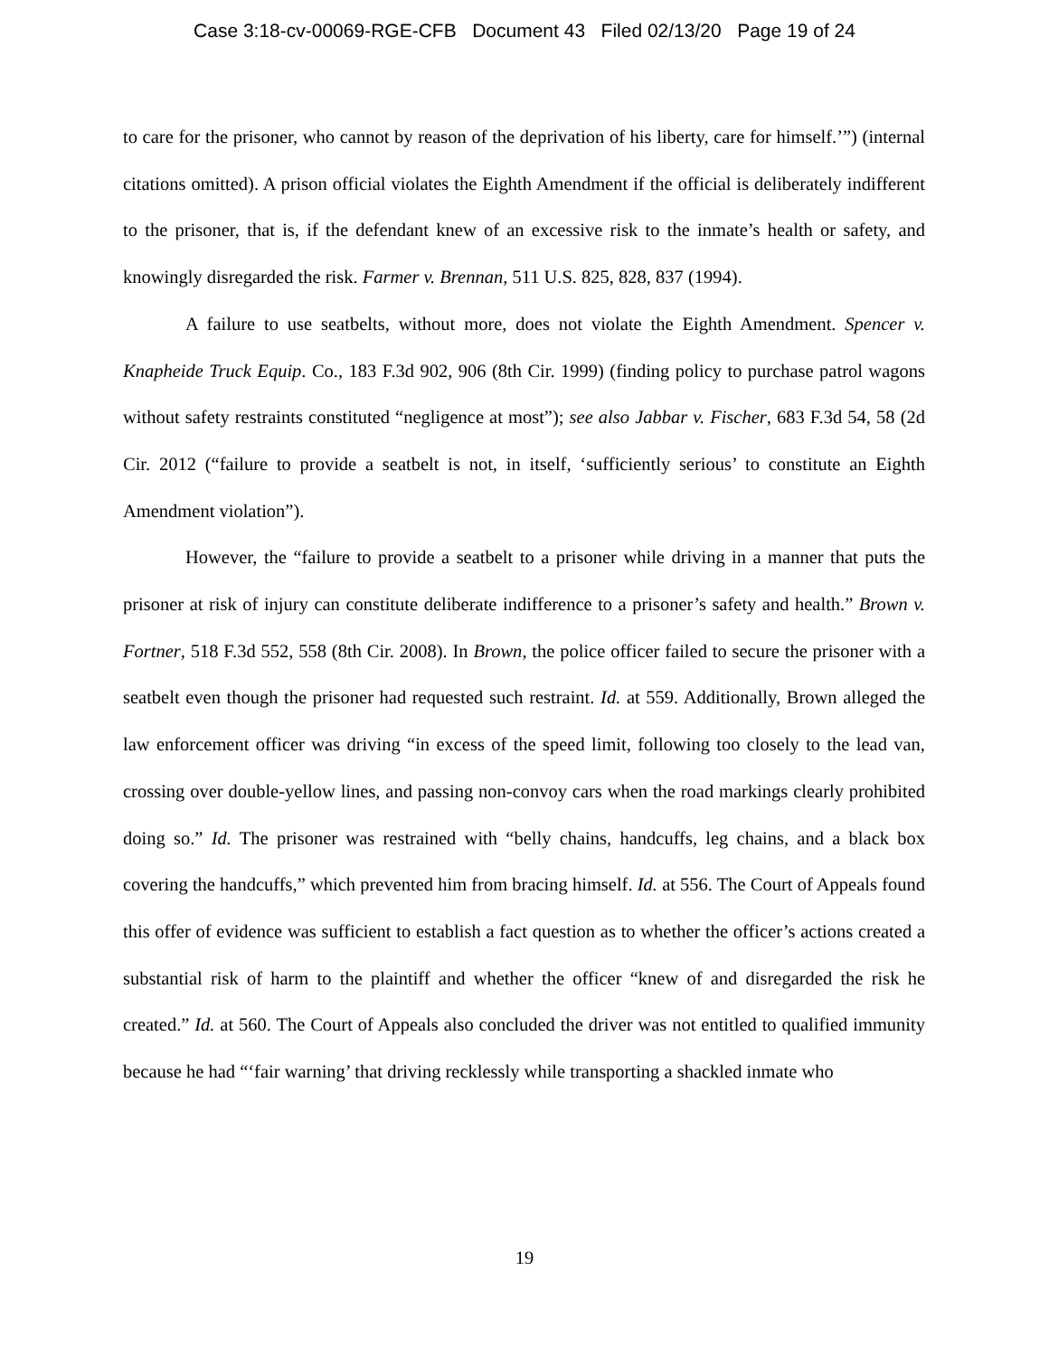Case 3:18-cv-00069-RGE-CFB Document 43 Filed 02/13/20 Page 19 of 24
to care for the prisoner, who cannot by reason of the deprivation of his liberty, care for himself.’”) (internal citations omitted). A prison official violates the Eighth Amendment if the official is deliberately indifferent to the prisoner, that is, if the defendant knew of an excessive risk to the inmate’s health or safety, and knowingly disregarded the risk. Farmer v. Brennan, 511 U.S. 825, 828, 837 (1994).
A failure to use seatbelts, without more, does not violate the Eighth Amendment. Spencer v. Knapheide Truck Equip. Co., 183 F.3d 902, 906 (8th Cir. 1999) (finding policy to purchase patrol wagons without safety restraints constituted “negligence at most”); see also Jabbar v. Fischer, 683 F.3d 54, 58 (2d Cir. 2012 (“failure to provide a seatbelt is not, in itself, ‘sufficiently serious’ to constitute an Eighth Amendment violation”).
However, the “failure to provide a seatbelt to a prisoner while driving in a manner that puts the prisoner at risk of injury can constitute deliberate indifference to a prisoner’s safety and health.” Brown v. Fortner, 518 F.3d 552, 558 (8th Cir. 2008). In Brown, the police officer failed to secure the prisoner with a seatbelt even though the prisoner had requested such restraint. Id. at 559. Additionally, Brown alleged the law enforcement officer was driving “in excess of the speed limit, following too closely to the lead van, crossing over double-yellow lines, and passing non-convoy cars when the road markings clearly prohibited doing so.” Id. The prisoner was restrained with “belly chains, handcuffs, leg chains, and a black box covering the handcuffs,” which prevented him from bracing himself. Id. at 556. The Court of Appeals found this offer of evidence was sufficient to establish a fact question as to whether the officer’s actions created a substantial risk of harm to the plaintiff and whether the officer “knew of and disregarded the risk he created.” Id. at 560. The Court of Appeals also concluded the driver was not entitled to qualified immunity because he had “‘fair warning’ that driving recklessly while transporting a shackled inmate who
19